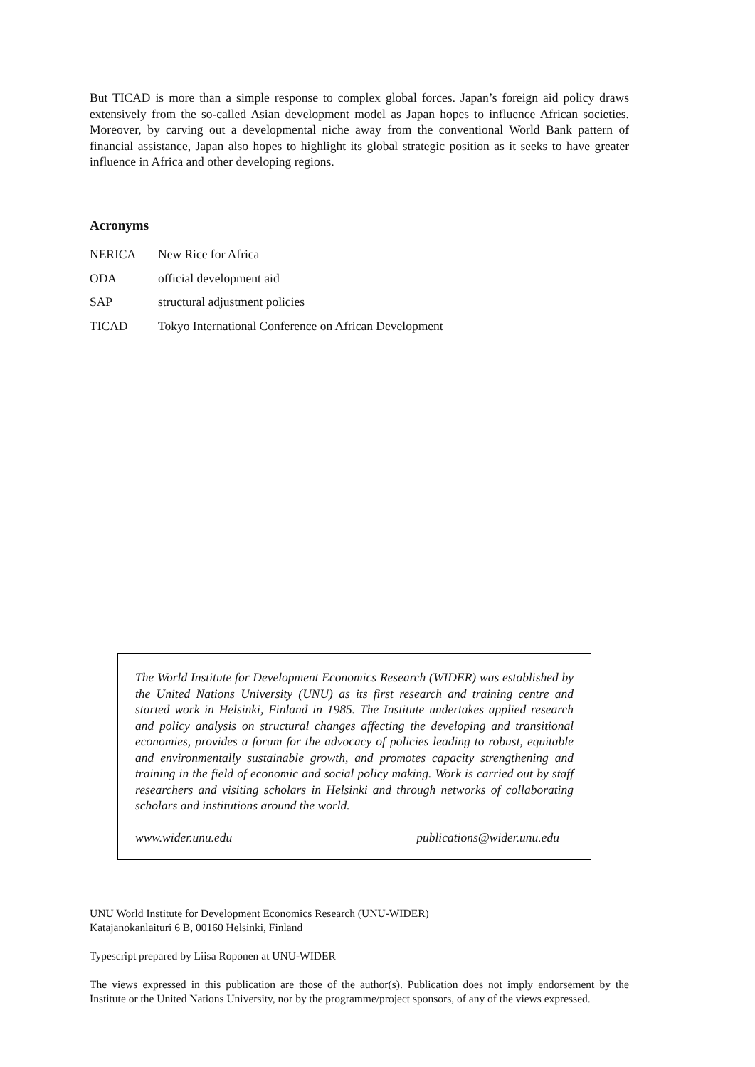But TICAD is more than a simple response to complex global forces. Japan’s foreign aid policy draws extensively from the so-called Asian development model as Japan hopes to influence African societies. Moreover, by carving out a developmental niche away from the conventional World Bank pattern of financial assistance, Japan also hopes to highlight its global strategic position as it seeks to have greater influence in Africa and other developing regions.
Acronyms
| NERICA | New Rice for Africa |
| ODA | official development aid |
| SAP | structural adjustment policies |
| TICAD | Tokyo International Conference on African Development |
The World Institute for Development Economics Research (WIDER) was established by the United Nations University (UNU) as its first research and training centre and started work in Helsinki, Finland in 1985. The Institute undertakes applied research and policy analysis on structural changes affecting the developing and transitional economies, provides a forum for the advocacy of policies leading to robust, equitable and environmentally sustainable growth, and promotes capacity strengthening and training in the field of economic and social policy making. Work is carried out by staff researchers and visiting scholars in Helsinki and through networks of collaborating scholars and institutions around the world.
www.wider.unu.edu publications@wider.unu.edu
UNU World Institute for Development Economics Research (UNU-WIDER)
Katajanokanlaituri 6 B, 00160 Helsinki, Finland
Typescript prepared by Liisa Roponen at UNU-WIDER
The views expressed in this publication are those of the author(s). Publication does not imply endorsement by the Institute or the United Nations University, nor by the programme/project sponsors, of any of the views expressed.